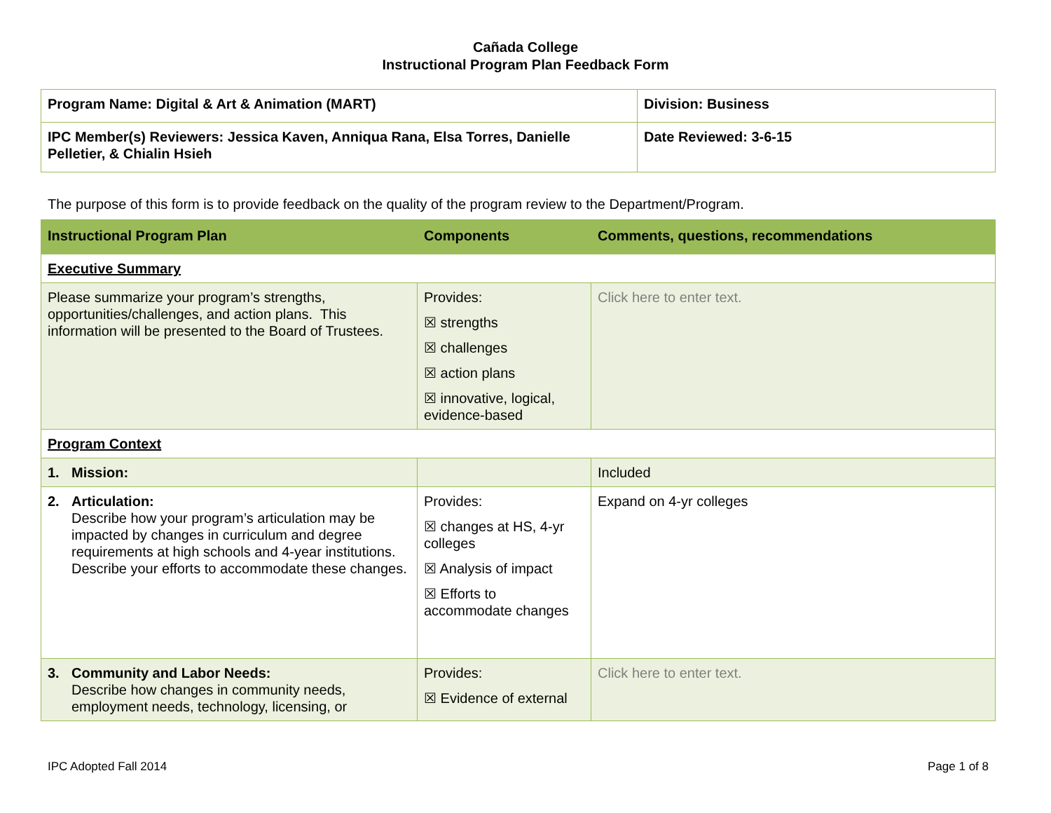Cañada College
Instructional Program Plan Feedback Form
| Program Name: Digital & Art & Animation (MART) | Division: Business |
| IPC Member(s) Reviewers: Jessica Kaven, Anniqua Rana, Elsa Torres, Danielle Pelletier, & Chialin Hsieh | Date Reviewed: 3-6-15 |
The purpose of this form is to provide feedback on the quality of the program review to the Department/Program.
| Instructional Program Plan | Components | Comments, questions, recommendations |
| --- | --- | --- |
| Executive Summary | | |
| Please summarize your program’s strengths, opportunities/challenges, and action plans. This information will be presented to the Board of Trustees. | Provides: ☒ strengths ☒ challenges ☒ action plans ☒ innovative, logical, evidence-based | Click here to enter text. |
| Program Context | | |
| 1. Mission: | | Included |
| 2. Articulation: Describe how your program’s articulation may be impacted by changes in curriculum and degree requirements at high schools and 4-year institutions. Describe your efforts to accommodate these changes. | Provides: ☒ changes at HS, 4-yr colleges ☒ Analysis of impact ☒ Efforts to accommodate changes | Expand on 4-yr colleges |
| 3. Community and Labor Needs: Describe how changes in community needs, employment needs, technology, licensing, or | Provides: ☒ Evidence of external | Click here to enter text. |
IPC Adopted Fall 2014 Page 1 of 8